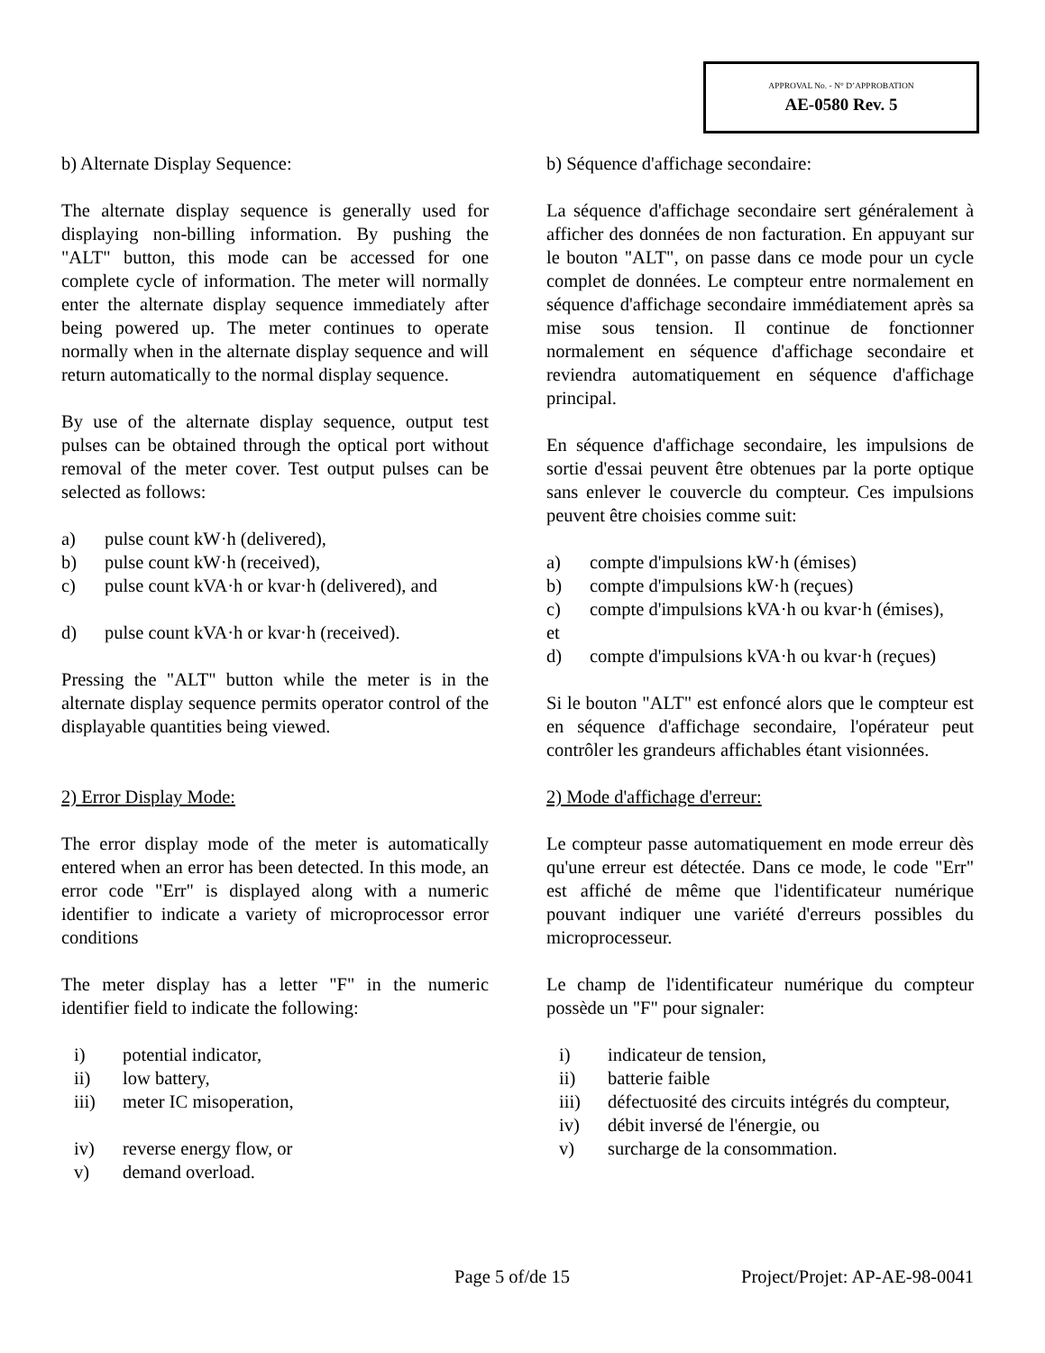APPROVAL No. - N° D’APPROBATION
AE-0580 Rev. 5
b) Alternate Display Sequence:
The alternate display sequence is generally used for displaying non-billing information. By pushing the "ALT" button, this mode can be accessed for one complete cycle of information. The meter will normally enter the alternate display sequence immediately after being powered up. The meter continues to operate normally when in the alternate display sequence and will return automatically to the normal display sequence.
By use of the alternate display sequence, output test pulses can be obtained through the optical port without removal of the meter cover. Test output pulses can be selected as follows:
a) pulse count kW·h (delivered),
b) pulse count kW·h (received),
c) pulse count kVA·h or kvar·h (delivered), and
d) pulse count kVA·h or kvar·h (received).
Pressing the "ALT" button while the meter is in the alternate display sequence permits operator control of the displayable quantities being viewed.
2) Error Display Mode:
The error display mode of the meter is automatically entered when an error has been detected. In this mode, an error code "Err" is displayed along with a numeric identifier to indicate a variety of microprocessor error conditions
The meter display has a letter "F" in the numeric identifier field to indicate the following:
i) potential indicator,
ii) low battery,
iii) meter IC misoperation,
iv) reverse energy flow, or
v) demand overload.
b) Séquence d'affichage secondaire:
La séquence d'affichage secondaire sert généralement à afficher des données de non facturation. En appuyant sur le bouton "ALT", on passe dans ce mode pour un cycle complet de données. Le compteur entre normalement en séquence d'affichage secondaire immédiatement après sa mise sous tension. Il continue de fonctionner normalement en séquence d'affichage secondaire et reviendra automatiquement en séquence d'affichage principal.
En séquence d'affichage secondaire, les impulsions de sortie d'essai peuvent être obtenues par la porte optique sans enlever le couvercle du compteur. Ces impulsions peuvent être choisies comme suit:
a) compte d'impulsions kW·h (émises)
b) compte d'impulsions kW·h (reçues)
c) compte d'impulsions kVA·h ou kvar·h (émises),
et
d) compte d'impulsions kVA·h ou kvar·h (reçues)
Si le bouton "ALT" est enfoncé alors que le compteur est en séquence d'affichage secondaire, l'opérateur peut contrôler les grandeurs affichables étant visionnées.
2) Mode d'affichage d'erreur:
Le compteur passe automatiquement en mode erreur dès qu'une erreur est détectée. Dans ce mode, le code "Err" est affiché de même que l'identificateur numérique pouvant indiquer une variété d'erreurs possibles du microprocesseur.
Le champ de l'identificateur numérique du compteur possède un "F" pour signaler:
i) indicateur de tension,
ii) batterie faible
iii) défectuosité des circuits intégrés du compteur,
iv) débit inversé de l'énergie, ou
v) surcharge de la consommation.
Page 5 of/de 15 Project/Projet: AP-AE-98-0041